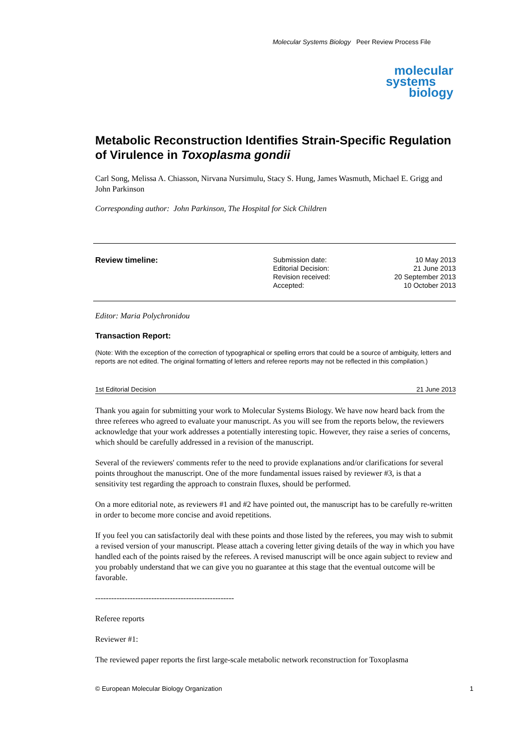Molecular Systems Biology Peer Review Process File
molecular
systems
biology
Metabolic Reconstruction Identifies Strain-Specific Regulation of Virulence in Toxoplasma gondii
Carl Song, Melissa A. Chiasson, Nirvana Nursimulu, Stacy S. Hung, James Wasmuth, Michael E. Grigg and John Parkinson
Corresponding author: John Parkinson, The Hospital for Sick Children
| Review timeline: | Submission date: | 10 May 2013 |
| | Editorial Decision: | 21 June 2013 |
| | Revision received: | 20 September 2013 |
| | Accepted: | 10 October 2013 |
Editor: Maria Polychronidou
Transaction Report:
(Note: With the exception of the correction of typographical or spelling errors that could be a source of ambiguity, letters and reports are not edited. The original formatting of letters and referee reports may not be reflected in this compilation.)
1st Editorial Decision 21 June 2013
Thank you again for submitting your work to Molecular Systems Biology. We have now heard back from the three referees who agreed to evaluate your manuscript. As you will see from the reports below, the reviewers acknowledge that your work addresses a potentially interesting topic. However, they raise a series of concerns, which should be carefully addressed in a revision of the manuscript.
Several of the reviewers' comments refer to the need to provide explanations and/or clarifications for several points throughout the manuscript. One of the more fundamental issues raised by reviewer #3, is that a sensitivity test regarding the approach to constrain fluxes, should be performed.
On a more editorial note, as reviewers #1 and #2 have pointed out, the manuscript has to be carefully re-written in order to become more concise and avoid repetitions.
If you feel you can satisfactorily deal with these points and those listed by the referees, you may wish to submit a revised version of your manuscript. Please attach a covering letter giving details of the way in which you have handled each of the points raised by the referees. A revised manuscript will be once again subject to review and you probably understand that we can give you no guarantee at this stage that the eventual outcome will be favorable.
----------------------------------------------------
Referee reports
Reviewer #1:
The reviewed paper reports the first large-scale metabolic network reconstruction for Toxoplasma
© European Molecular Biology Organization 1